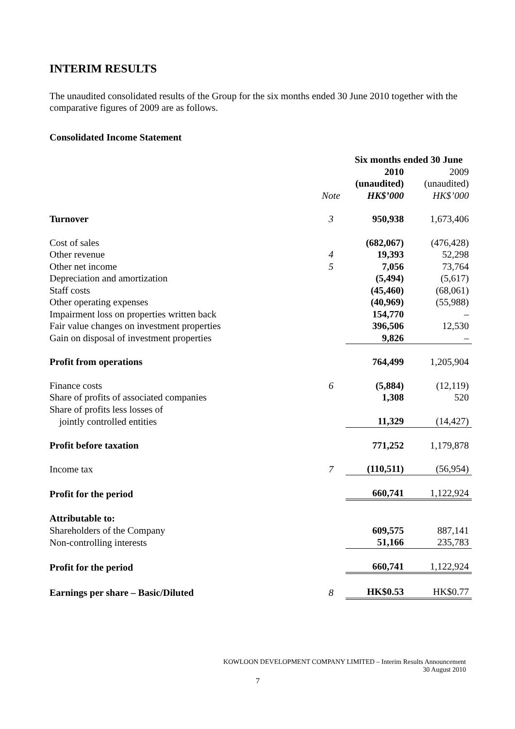INTERIM RESULTS
The unaudited consolidated results of the Group for the six months ended 30 June 2010 together with the comparative figures of 2009 are as follows.
Consolidated Income Statement
| | | Six months ended 30 June | |
| | | 2010 | 2009 |
| | | (unaudited) | (unaudited) |
| | Note | HK$’000 | HK$’000 |
| Turnover | 3 | 950,938 | 1,673,406 |
| Cost of sales | | (682,067) | (476,428) |
| Other revenue | 4 | 19,393 | 52,298 |
| Other net income | 5 | 7,056 | 73,764 |
| Depreciation and amortization | | (5,494) | (5,617) |
| Staff costs | | (45,460) | (68,061) |
| Other operating expenses | | (40,969) | (55,988) |
| Impairment loss on properties written back | | 154,770 | – |
| Fair value changes on investment properties | | 396,506 | 12,530 |
| Gain on disposal of investment properties | | 9,826 | – |
| Profit from operations | | 764,499 | 1,205,904 |
| Finance costs | 6 | (5,884) | (12,119) |
| Share of profits of associated companies | | 1,308 | 520 |
| Share of profits less losses of | | | |
| jointly controlled entities | | 11,329 | (14,427) |
| Profit before taxation | | 771,252 | 1,179,878 |
| Income tax | 7 | (110,511) | (56,954) |
| Profit for the period | | 660,741 | 1,122,924 |
| Attributable to: | | | |
| Shareholders of the Company | | 609,575 | 887,141 |
| Non-controlling interests | | 51,166 | 235,783 |
| Profit for the period | | 660,741 | 1,122,924 |
| Earnings per share – Basic/Diluted | 8 | HK$0.53 | HK$0.77 |
KOWLOON DEVELOPMENT COMPANY LIMITED – Interim Results Announcement
30 August 2010
7